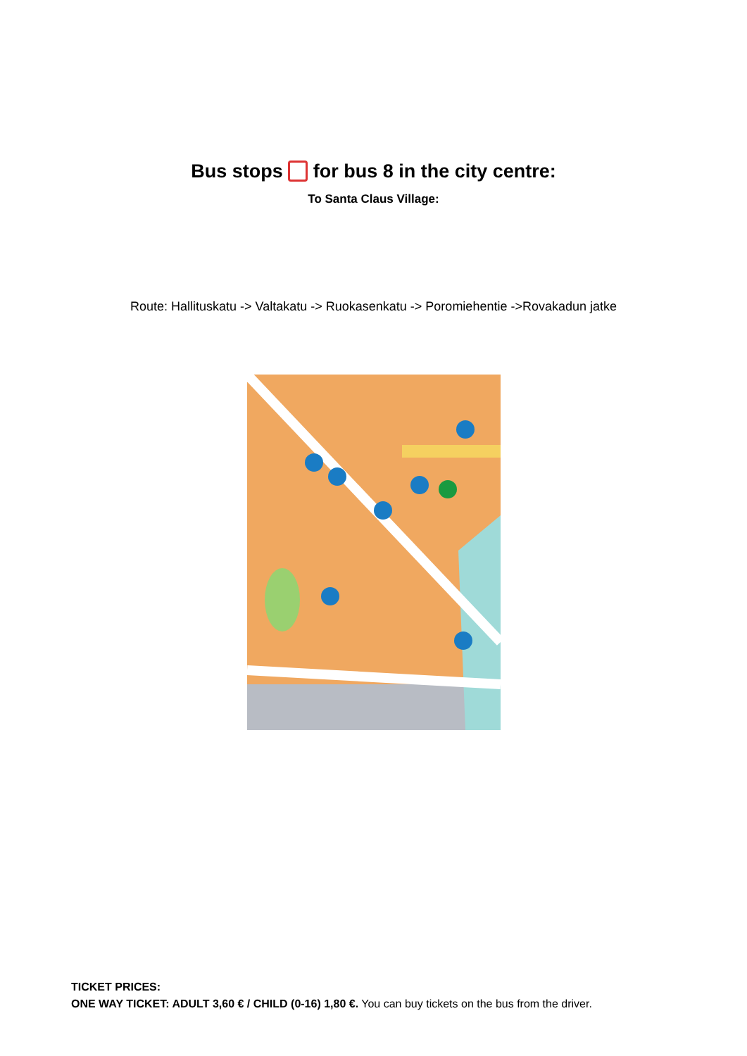Bus stops for bus 8 in the city centre:
To Santa Claus Village:
Route: Hallituskatu -> Valtakatu -> Ruokasenkatu -> Poromiehentie ->Rovakadun jatke
TICKET PRICES:
ONE WAY TICKET: ADULT 3,60 € / CHILD (0-16) 1,80 €. You can buy tickets on the bus from the driver.